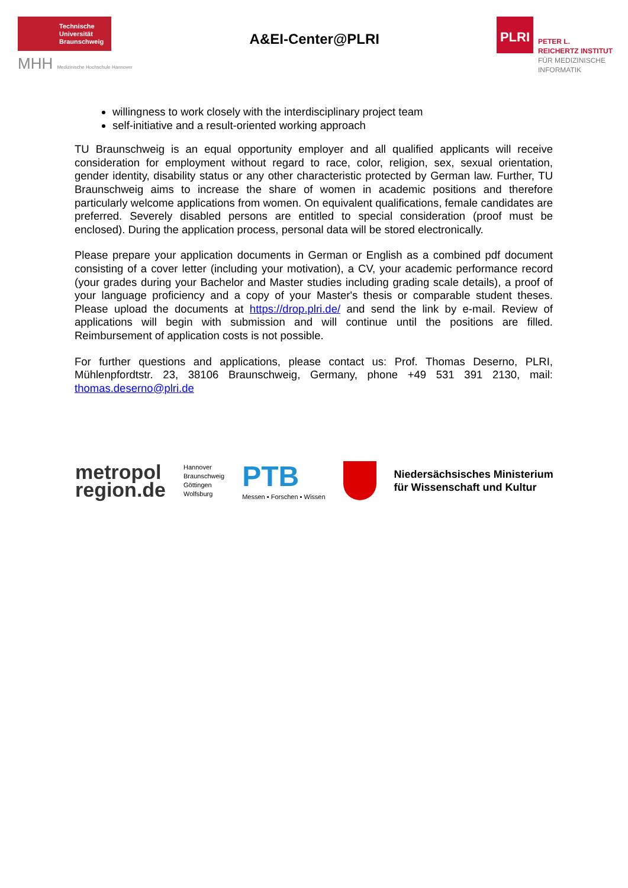Technische
Universität
Braunschweig
MHH Medizinische Hochschule Hannover
A&EI-Center@PLRI
PLRI
PETER L.
REICHERTZ INSTITUT
FÜR MEDIZINISCHE
INFORMATIK
willingness to work closely with the interdisciplinary project team
self-initiative and a result-oriented working approach
TU Braunschweig is an equal opportunity employer and all qualified applicants will receive consideration for employment without regard to race, color, religion, sex, sexual orientation, gender identity, disability status or any other characteristic protected by German law. Further, TU Braunschweig aims to increase the share of women in academic positions and therefore particularly welcome applications from women. On equivalent qualifications, female candidates are preferred. Severely disabled persons are entitled to special consideration (proof must be enclosed). During the application process, personal data will be stored electronically.
Please prepare your application documents in German or English as a combined pdf document consisting of a cover letter (including your motivation), a CV, your academic performance record (your grades during your Bachelor and Master studies including grading scale details), a proof of your language proficiency and a copy of your Master's thesis or comparable student theses. Please upload the documents at https://drop.plri.de/ and send the link by e-mail. Review of applications will begin with submission and will continue until the positions are filled. Reimbursement of application costs is not possible.
For further questions and applications, please contact us: Prof. Thomas Deserno, PLRI, Mühlenpfordtstr. 23, 38106 Braunschweig, Germany, phone +49 531 391 2130, mail: thomas.deserno@plri.de
metropol
region.de
Hannover
Braunschweig
Göttingen
Wolfsburg
PTB
Messen ▪ Forschen ▪ Wissen
Niedersächsisches Ministerium
für Wissenschaft und Kultur